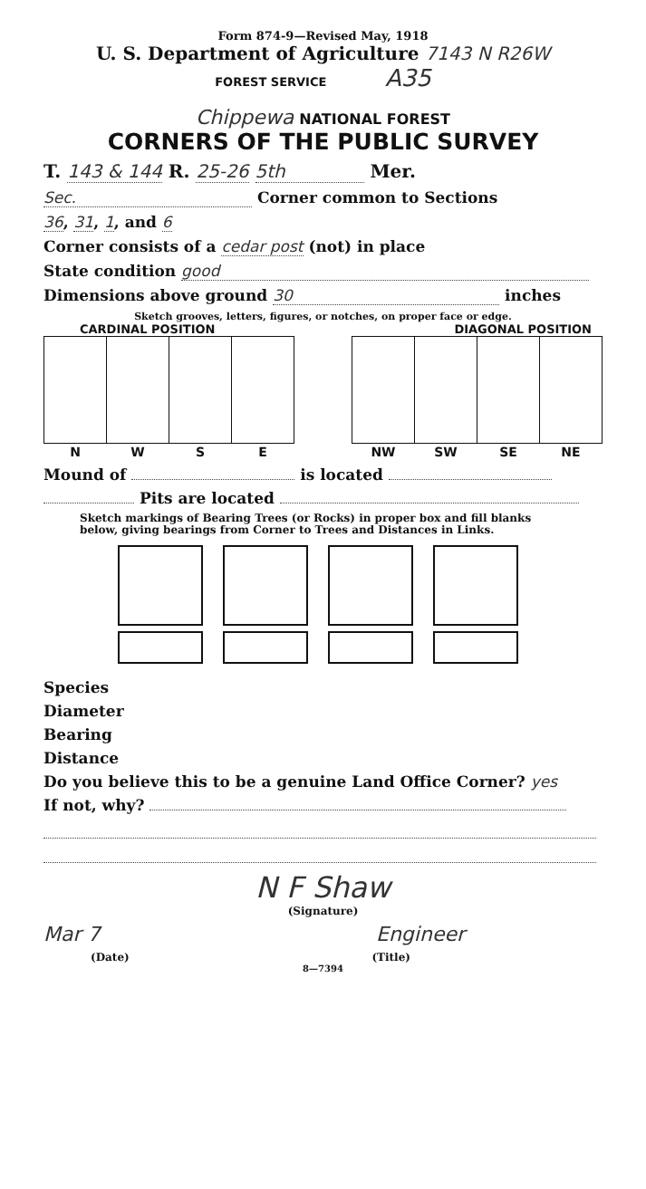Form 874-9—Revised May, 1918
U. S. Department of Agriculture 7143 N R26W
FOREST SERVICE A35
Chippewa NATIONAL FOREST
CORNERS OF THE PUBLIC SURVEY
T. 143 & 144 R. 25-26 5th Mer.
Sec. Corner common to Sections
36, 31, 1, and 6
Corner consists of a cedar post (not) in place
State condition good
Dimensions above ground 30 inches
Sketch grooves, letters, figures, or notches, on proper face or edge.
CARDINAL POSITION DIAGONAL POSITION
| N | W | S | E |
| --- | --- | --- | --- |
| NW | SW | SE | NE |
| --- | --- | --- | --- |
Mound of is located
Pits are located
Sketch markings of Bearing Trees (or Rocks) in proper box and fill blanks below, giving bearings from Corner to Trees and Distances in Links.
Species
Diameter
Bearing
Distance
Do you believe this to be a genuine Land Office Corner? yes
If not, why?
N F Shaw
(Signature)
Mar 7 Engineer
(Date) (Title)
8—7394